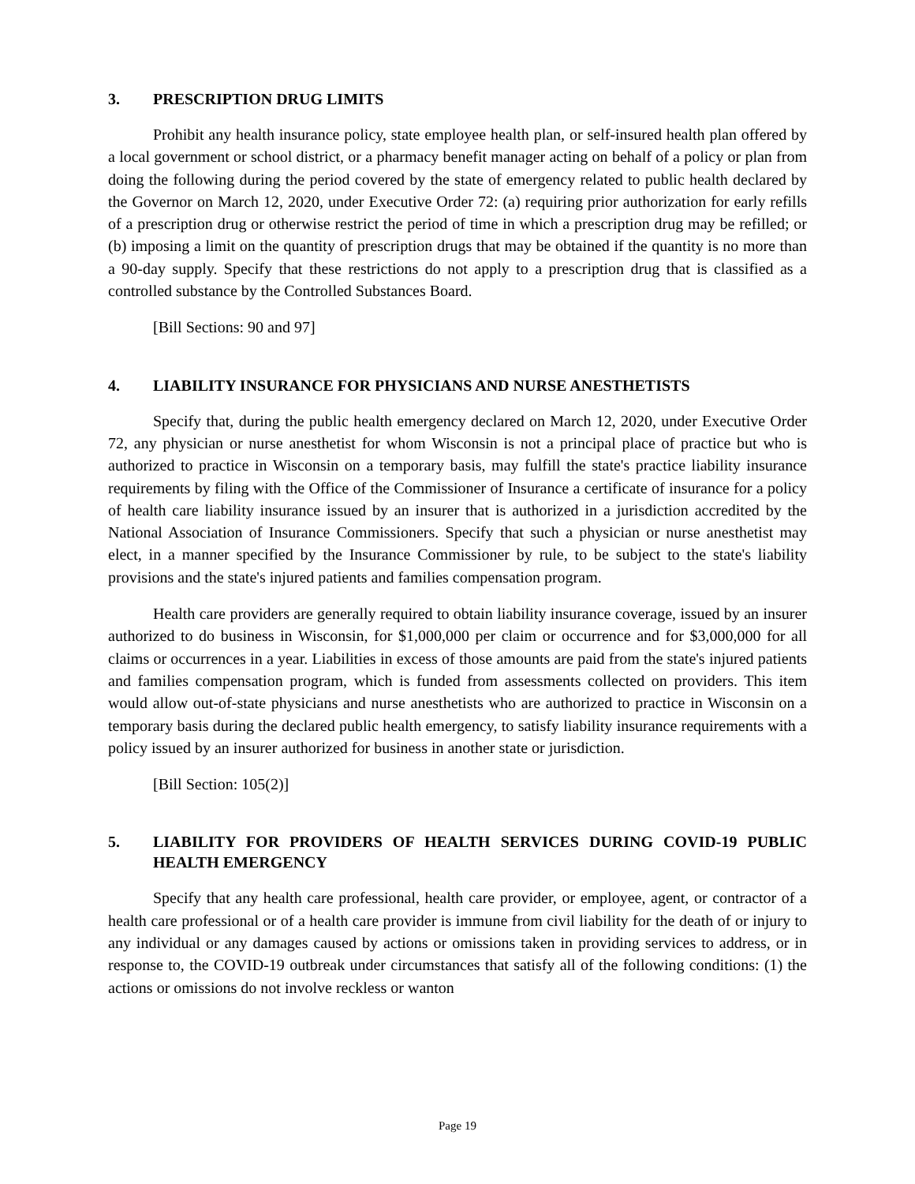3. PRESCRIPTION DRUG LIMITS
Prohibit any health insurance policy, state employee health plan, or self-insured health plan offered by a local government or school district, or a pharmacy benefit manager acting on behalf of a policy or plan from doing the following during the period covered by the state of emergency related to public health declared by the Governor on March 12, 2020, under Executive Order 72: (a) requiring prior authorization for early refills of a prescription drug or otherwise restrict the period of time in which a prescription drug may be refilled; or (b) imposing a limit on the quantity of prescription drugs that may be obtained if the quantity is no more than a 90-day supply. Specify that these restrictions do not apply to a prescription drug that is classified as a controlled substance by the Controlled Substances Board.
[Bill Sections: 90 and 97]
4. LIABILITY INSURANCE FOR PHYSICIANS AND NURSE ANESTHETISTS
Specify that, during the public health emergency declared on March 12, 2020, under Executive Order 72, any physician or nurse anesthetist for whom Wisconsin is not a principal place of practice but who is authorized to practice in Wisconsin on a temporary basis, may fulfill the state's practice liability insurance requirements by filing with the Office of the Commissioner of Insurance a certificate of insurance for a policy of health care liability insurance issued by an insurer that is authorized in a jurisdiction accredited by the National Association of Insurance Commissioners. Specify that such a physician or nurse anesthetist may elect, in a manner specified by the Insurance Commissioner by rule, to be subject to the state's liability provisions and the state's injured patients and families compensation program.
Health care providers are generally required to obtain liability insurance coverage, issued by an insurer authorized to do business in Wisconsin, for $1,000,000 per claim or occurrence and for $3,000,000 for all claims or occurrences in a year. Liabilities in excess of those amounts are paid from the state's injured patients and families compensation program, which is funded from assessments collected on providers. This item would allow out-of-state physicians and nurse anesthetists who are authorized to practice in Wisconsin on a temporary basis during the declared public health emergency, to satisfy liability insurance requirements with a policy issued by an insurer authorized for business in another state or jurisdiction.
[Bill Section: 105(2)]
5. LIABILITY FOR PROVIDERS OF HEALTH SERVICES DURING COVID-19 PUBLIC HEALTH EMERGENCY
Specify that any health care professional, health care provider, or employee, agent, or contractor of a health care professional or of a health care provider is immune from civil liability for the death of or injury to any individual or any damages caused by actions or omissions taken in providing services to address, or in response to, the COVID-19 outbreak under circumstances that satisfy all of the following conditions: (1) the actions or omissions do not involve reckless or wanton
Page 19